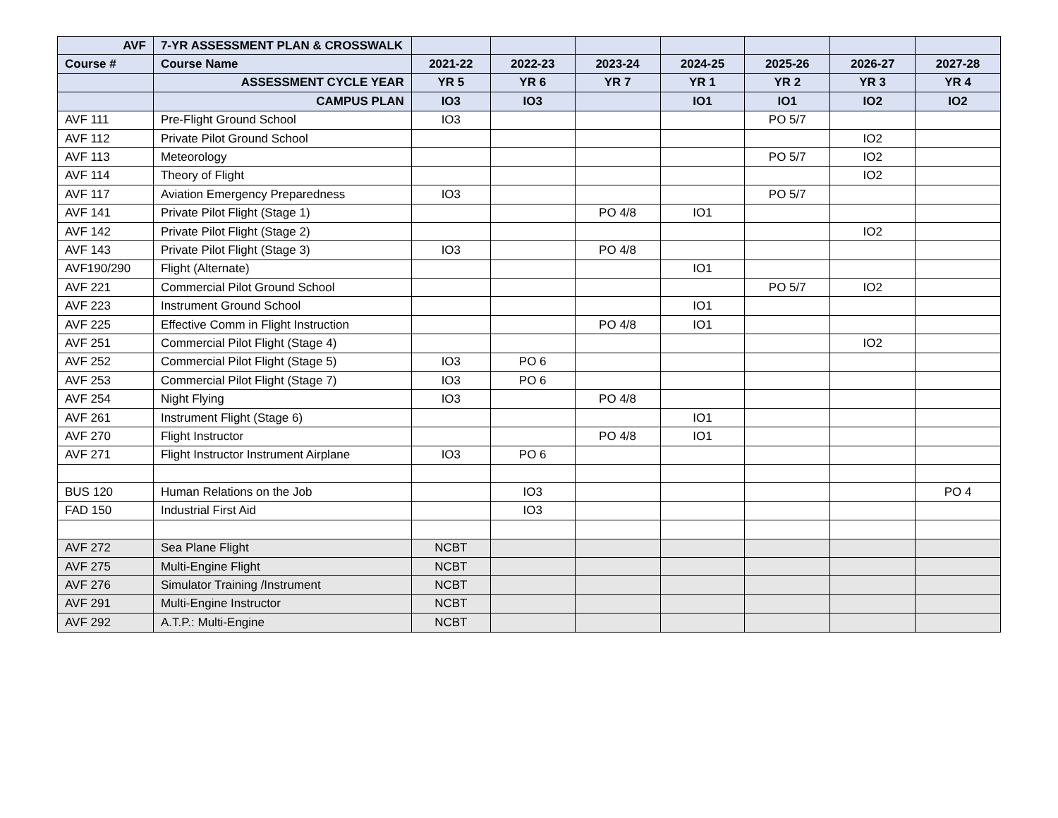| AVF | 7-YR ASSESSMENT PLAN & CROSSWALK | | | | | | | |
| --- | --- | --- | --- | --- | --- | --- | --- | --- |
| Course # | Course Name | 2021-22 | 2022-23 | 2023-24 | 2024-25 | 2025-26 | 2026-27 | 2027-28 |
| | ASSESSMENT CYCLE YEAR | YR 5 | YR 6 | YR 7 | YR 1 | YR 2 | YR 3 | YR 4 |
| | CAMPUS PLAN | IO3 | IO3 | | IO1 | IO1 | IO2 | IO2 |
| AVF 111 | Pre-Flight Ground School | IO3 | | | | PO 5/7 | | |
| AVF 112 | Private Pilot Ground School | | | | | | IO2 | |
| AVF 113 | Meteorology | | | | | PO 5/7 | IO2 | |
| AVF 114 | Theory of Flight | | | | | | IO2 | |
| AVF 117 | Aviation Emergency Preparedness | IO3 | | | | PO 5/7 | | |
| AVF 141 | Private Pilot Flight (Stage 1) | | | PO 4/8 | IO1 | | | |
| AVF 142 | Private Pilot Flight (Stage 2) | | | | | | IO2 | |
| AVF 143 | Private Pilot Flight (Stage 3) | IO3 | | PO 4/8 | | | | |
| AVF190/290 | Flight (Alternate) | | | | IO1 | | | |
| AVF 221 | Commercial Pilot Ground School | | | | | PO 5/7 | IO2 | |
| AVF 223 | Instrument Ground School | | | | IO1 | | | |
| AVF 225 | Effective Comm in Flight Instruction | | | PO 4/8 | IO1 | | | |
| AVF 251 | Commercial Pilot Flight (Stage 4) | | | | | | IO2 | |
| AVF 252 | Commercial Pilot Flight (Stage 5) | IO3 | PO 6 | | | | | |
| AVF 253 | Commercial Pilot Flight (Stage 7) | IO3 | PO 6 | | | | | |
| AVF 254 | Night Flying | IO3 | | PO 4/8 | | | | |
| AVF 261 | Instrument Flight (Stage 6) | | | | IO1 | | | |
| AVF 270 | Flight Instructor | | | PO 4/8 | IO1 | | | |
| AVF 271 | Flight Instructor Instrument Airplane | IO3 | PO 6 | | | | | |
| BUS 120 | Human Relations on the Job | | IO3 | | | | | PO 4 |
| FAD 150 | Industrial First Aid | | IO3 | | | | | |
| AVF 272 | Sea Plane Flight | NCBT | | | | | | |
| AVF 275 | Multi-Engine Flight | NCBT | | | | | | |
| AVF 276 | Simulator Training /Instrument | NCBT | | | | | | |
| AVF 291 | Multi-Engine Instructor | NCBT | | | | | | |
| AVF 292 | A.T.P.: Multi-Engine | NCBT | | | | | | |